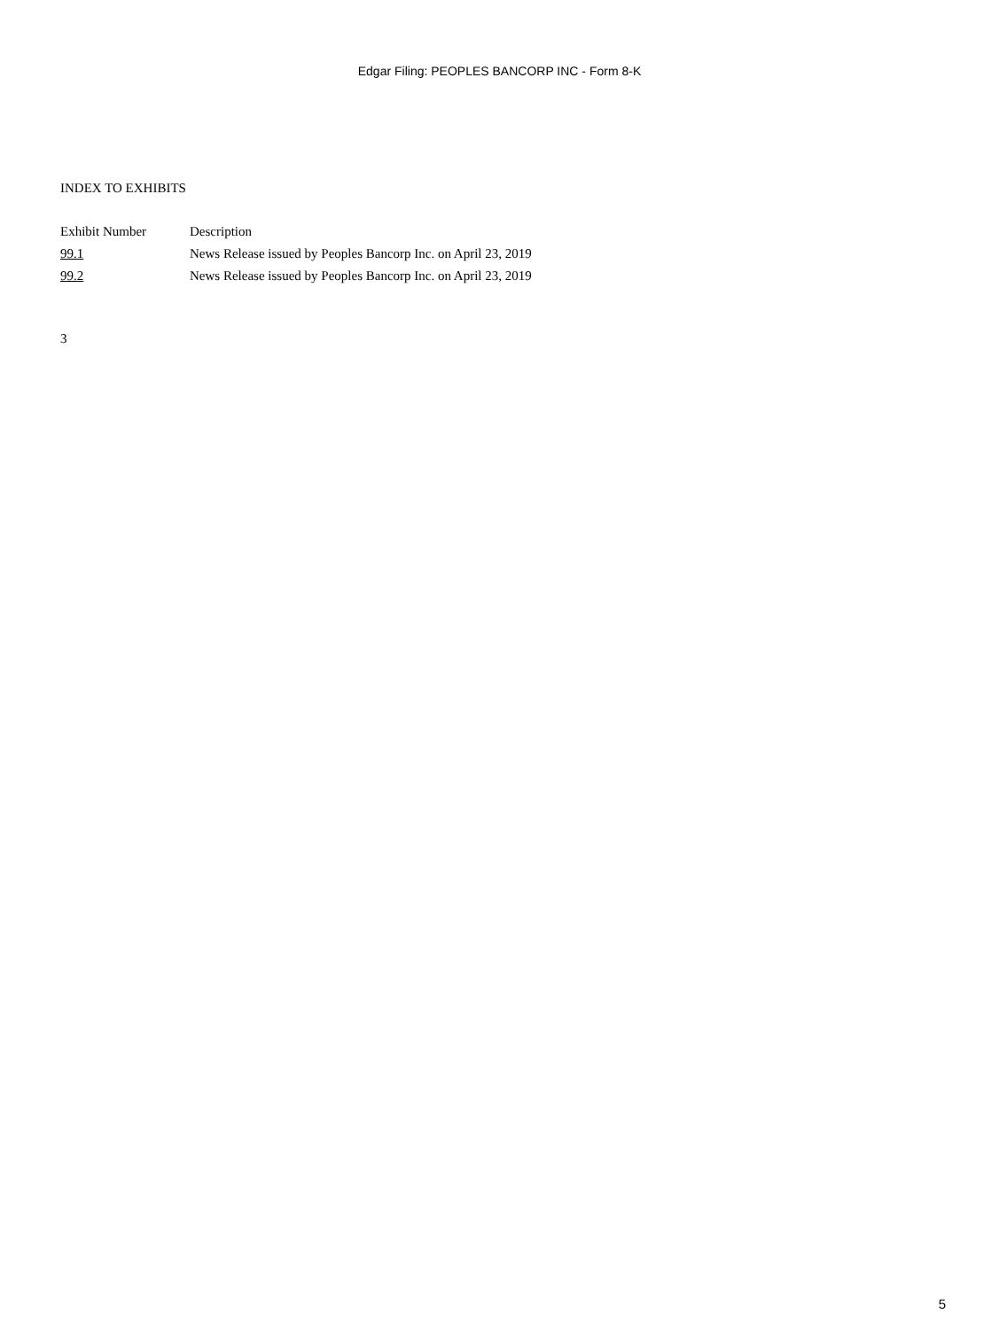Edgar Filing: PEOPLES BANCORP INC - Form 8-K
INDEX TO EXHIBITS
| Exhibit Number | Description |
| --- | --- |
| 99.1 | News Release issued by Peoples Bancorp Inc. on April 23, 2019 |
| 99.2 | News Release issued by Peoples Bancorp Inc. on April 23, 2019 |
3
5